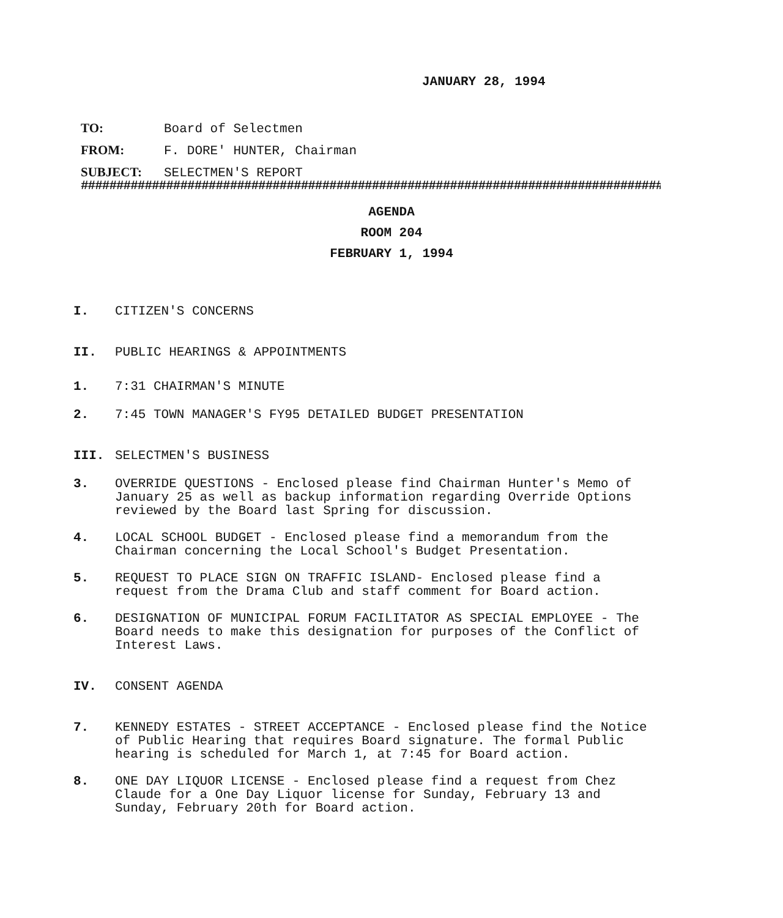JANUARY 28, 1994
TO: Board of Selectmen
FROM: F. DORE' HUNTER, Chairman
SUBJECT: SELECTMEN'S REPORT
##################################################################################
AGENDA
ROOM 204
FEBRUARY 1, 1994
I. CITIZEN'S CONCERNS
II. PUBLIC HEARINGS & APPOINTMENTS
1. 7:31 CHAIRMAN'S MINUTE
2. 7:45 TOWN MANAGER'S FY95 DETAILED BUDGET PRESENTATION
III. SELECTMEN'S BUSINESS
3. OVERRIDE QUESTIONS - Enclosed please find Chairman Hunter's Memo of January 25 as well as backup information regarding Override Options reviewed by the Board last Spring for discussion.
4. LOCAL SCHOOL BUDGET - Enclosed please find a memorandum from the Chairman concerning the Local School's Budget Presentation.
5. REQUEST TO PLACE SIGN ON TRAFFIC ISLAND- Enclosed please find a request from the Drama Club and staff comment for Board action.
6. DESIGNATION OF MUNICIPAL FORUM FACILITATOR AS SPECIAL EMPLOYEE - The Board needs to make this designation for purposes of the Conflict of Interest Laws.
IV. CONSENT AGENDA
7. KENNEDY ESTATES - STREET ACCEPTANCE - Enclosed please find the Notice of Public Hearing that requires Board signature. The formal Public hearing is scheduled for March 1, at 7:45 for Board action.
8. ONE DAY LIQUOR LICENSE - Enclosed please find a request from Chez Claude for a One Day Liquor license for Sunday, February 13 and Sunday, February 20th for Board action.